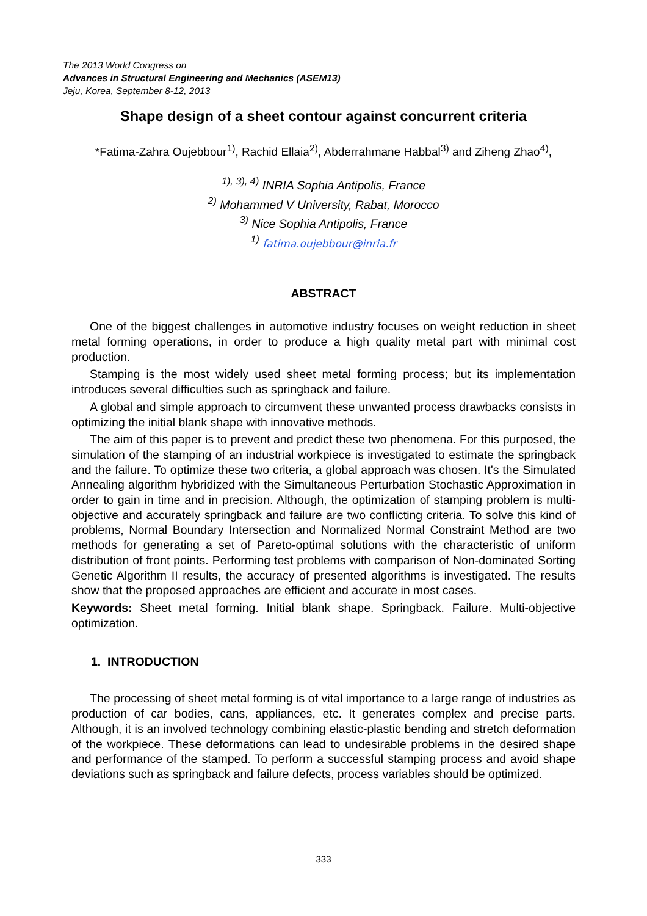The 2013 World Congress on
Advances in Structural Engineering and Mechanics (ASEM13)
Jeju, Korea, September 8-12, 2013
Shape design of a sheet contour against concurrent criteria
*Fatima-Zahra Oujebbour<sup>1)</sup>, Rachid Ellaia<sup>2)</sup>, Abderrahmane Habbal<sup>3)</sup> and Ziheng Zhao<sup>4)</sup>,
<sup>1), 3), 4)</sup> INRIA Sophia Antipolis, France
<sup>2)</sup> Mohammed V University, Rabat, Morocco
<sup>3)</sup> Nice Sophia Antipolis, France
<sup>1)</sup> fatima.oujebbour@inria.fr
ABSTRACT
One of the biggest challenges in automotive industry focuses on weight reduction in sheet metal forming operations, in order to produce a high quality metal part with minimal cost production.
Stamping is the most widely used sheet metal forming process; but its implementation introduces several difficulties such as springback and failure.
A global and simple approach to circumvent these unwanted process drawbacks consists in optimizing the initial blank shape with innovative methods.
The aim of this paper is to prevent and predict these two phenomena. For this purposed, the simulation of the stamping of an industrial workpiece is investigated to estimate the springback and the failure. To optimize these two criteria, a global approach was chosen. It's the Simulated Annealing algorithm hybridized with the Simultaneous Perturbation Stochastic Approximation in order to gain in time and in precision. Although, the optimization of stamping problem is multi-objective and accurately springback and failure are two conflicting criteria. To solve this kind of problems, Normal Boundary Intersection and Normalized Normal Constraint Method are two methods for generating a set of Pareto-optimal solutions with the characteristic of uniform distribution of front points. Performing test problems with comparison of Non-dominated Sorting Genetic Algorithm II results, the accuracy of presented algorithms is investigated. The results show that the proposed approaches are efficient and accurate in most cases.
Keywords: Sheet metal forming. Initial blank shape. Springback. Failure. Multi-objective optimization.
1. INTRODUCTION
The processing of sheet metal forming is of vital importance to a large range of industries as production of car bodies, cans, appliances, etc. It generates complex and precise parts. Although, it is an involved technology combining elastic-plastic bending and stretch deformation of the workpiece. These deformations can lead to undesirable problems in the desired shape and performance of the stamped. To perform a successful stamping process and avoid shape deviations such as springback and failure defects, process variables should be optimized.
333